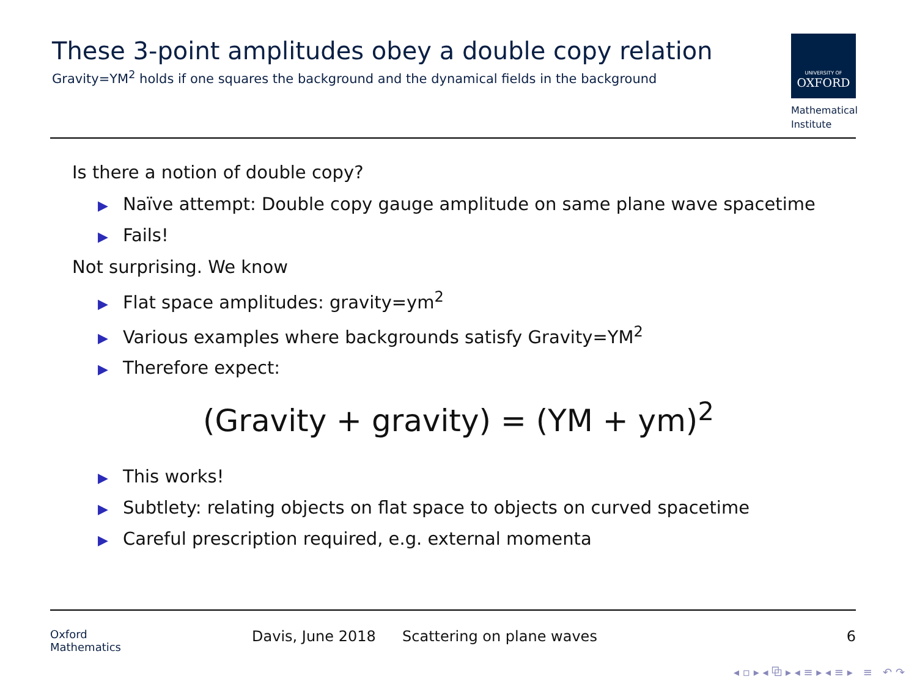These 3-point amplitudes obey a double copy relation
Gravity=YM<sup>2</sup> holds if one squares the background and the dynamical fields in the background
UNIVERSITY OF
OXFORD
Mathematical
Institute
Is there a notion of double copy?
▶ Naïve attempt: Double copy gauge amplitude on same plane wave spacetime
▶ Fails!
Not surprising. We know
▶ Flat space amplitudes: gravity=ym<sup>2</sup>
▶ Various examples where backgrounds satisfy Gravity=YM<sup>2</sup>
▶ Therefore expect:
(Gravity + gravity) = (YM + ym)<sup>2</sup>
▶ This works!
▶ Subtlety: relating objects on flat space to objects on curved spacetime
▶ Careful prescription required, e.g. external momenta
Oxford
Mathematics
Davis, June 2018 Scattering on plane waves 6
◂ ▫ ▸ ◂ ⧉ ▸ ◂ ≡ ▸ ◂ ≡ ▸ ≡ ↶ ↷